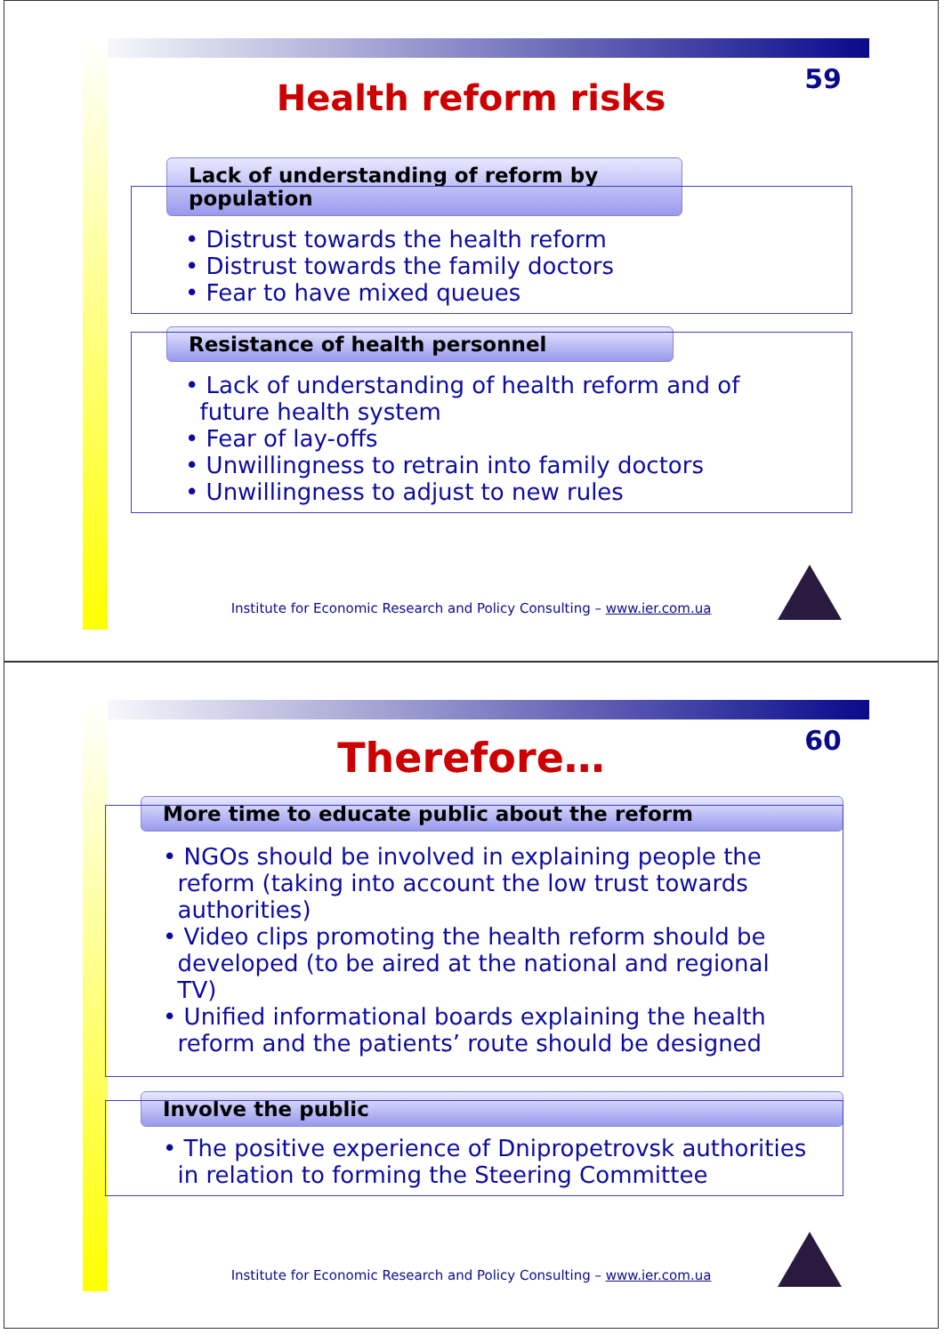59
Health reform risks
Lack of understanding of reform by population
• Distrust towards the health reform
• Distrust towards the family doctors
• Fear to have mixed queues
Resistance of health personnel
• Lack of understanding of health reform and of
future health system
• Fear of lay-offs
• Unwillingness to retrain into family doctors
• Unwillingness to adjust to new rules
Institute for Economic Research and Policy Consulting – www.ier.com.ua
60
Therefore…
More time to educate public about the reform
• NGOs should be involved in explaining people the
reform (taking into account the low trust towards
authorities)
• Video clips promoting the health reform should be
developed (to be aired at the national and regional
TV)
• Unified informational boards explaining the health
reform and the patients’ route should be designed
Involve the public
• The positive experience of Dnipropetrovsk authorities
in relation to forming the Steering Committee
Institute for Economic Research and Policy Consulting – www.ier.com.ua